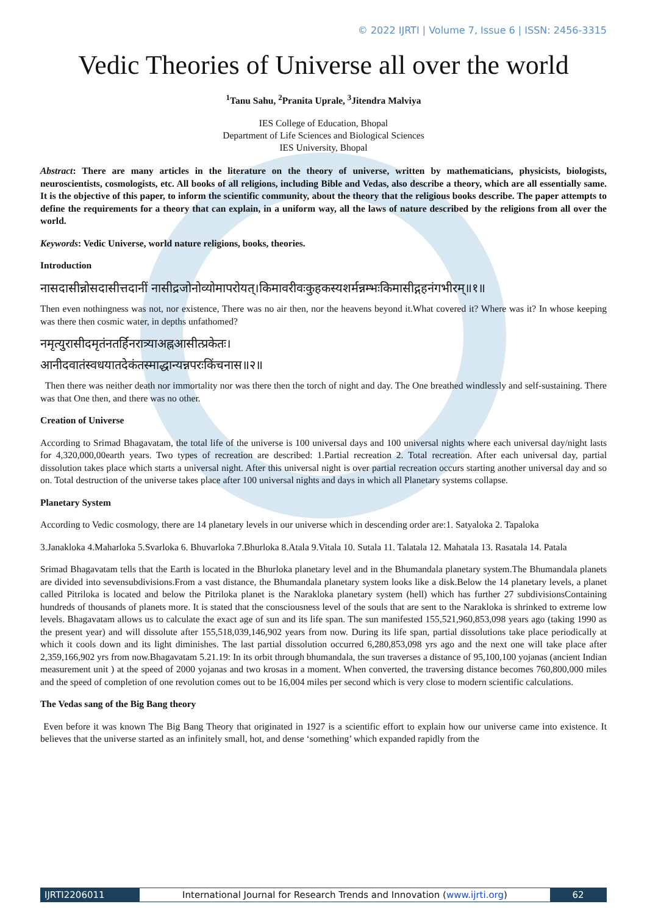© 2022 IJRTI | Volume 7, Issue 6 | ISSN: 2456-3315
Vedic Theories of Universe all over the world
<sup>1</sup> Tanu Sahu, <sup>2</sup>Pranita Uprale, <sup>3</sup>Jitendra Malviya
IES College of Education, Bhopal
Department of Life Sciences and Biological Sciences
IES University, Bhopal
Abstract: There are many articles in the literature on the theory of universe, written by mathematicians, physicists, biologists, neuroscientists, cosmologists, etc. All books of all religions, including Bible and Vedas, also describe a theory, which are all essentially same. It is the objective of this paper, to inform the scientific community, about the theory that the religious books describe. The paper attempts to define the requirements for a theory that can explain, in a uniform way, all the laws of nature described by the religions from all over the world.
Keywords: Vedic Universe, world nature religions, books, theories.
Introduction
नासदासीन्नोसदासीत्तदानीं नासीद्रजोनोव्योमापरोयत्।किमावरीवःकुहकस्यशर्मन्नम्भःकिमासीद्गहनंगभीरम्॥१॥
Then even nothingness was not, nor existence, There was no air then, nor the heavens beyond it.What covered it? Where was it? In whose keeping was there then cosmic water, in depths unfathomed?
नमृत्युरासीदमृतंनतर्हिनरात्र्याअह्नआसीत्प्रकेतः।
आनीदवातंस्वधयातदेकंतस्माद्धान्यन्नपरःकिंचनास॥२॥
Then there was neither death nor immortality nor was there then the torch of night and day. The One breathed windlessly and self-sustaining. There was that One then, and there was no other.
Creation of Universe
According to Srimad Bhagavatam, the total life of the universe is 100 universal days and 100 universal nights where each universal day/night lasts for 4,320,000,00earth years. Two types of recreation are described: 1.Partial recreation 2. Total recreation. After each universal day, partial dissolution takes place which starts a universal night. After this universal night is over partial recreation occurs starting another universal day and so on. Total destruction of the universe takes place after 100 universal nights and days in which all Planetary systems collapse.
Planetary System
According to Vedic cosmology, there are 14 planetary levels in our universe which in descending order are:1. Satyaloka 2. Tapaloka
3.Janakloka 4.Maharloka 5.Svarloka 6. Bhuvarloka 7.Bhurloka 8.Atala 9.Vitala 10. Sutala 11. Talatala 12. Mahatala 13. Rasatala 14. Patala
Srimad Bhagavatam tells that the Earth is located in the Bhurloka planetary level and in the Bhumandala planetary system.The Bhumandala planets are divided into sevensubdivisions.From a vast distance, the Bhumandala planetary system looks like a disk.Below the 14 planetary levels, a planet called Pitriloka is located and below the Pitriloka planet is the Narakloka planetary system (hell) which has further 27 subdivisionsContaining hundreds of thousands of planets more. It is stated that the consciousness level of the souls that are sent to the Narakloka is shrinked to extreme low levels. Bhagavatam allows us to calculate the exact age of sun and its life span. The sun manifested 155,521,960,853,098 years ago (taking 1990 as the present year) and will dissolute after 155,518,039,146,902 years from now. During its life span, partial dissolutions take place periodically at which it cools down and its light diminishes. The last partial dissolution occurred 6,280,853,098 yrs ago and the next one will take place after 2,359,166,902 yrs from now.Bhagavatam 5.21.19: In its orbit through bhumandala, the sun traverses a distance of 95,100,100 yojanas (ancient Indian measurement unit ) at the speed of 2000 yojanas and two krosas in a moment. When converted, the traversing distance becomes 760,800,000 miles and the speed of completion of one revolution comes out to be 16,004 miles per second which is very close to modern scientific calculations.
The Vedas sang of the Big Bang theory
Even before it was known The Big Bang Theory that originated in 1927 is a scientific effort to explain how our universe came into existence. It believes that the universe started as an infinitely small, hot, and dense ‘something’ which expanded rapidly from the
IJRTI2206011 International Journal for Research Trends and Innovation (www.ijrti.org)
62